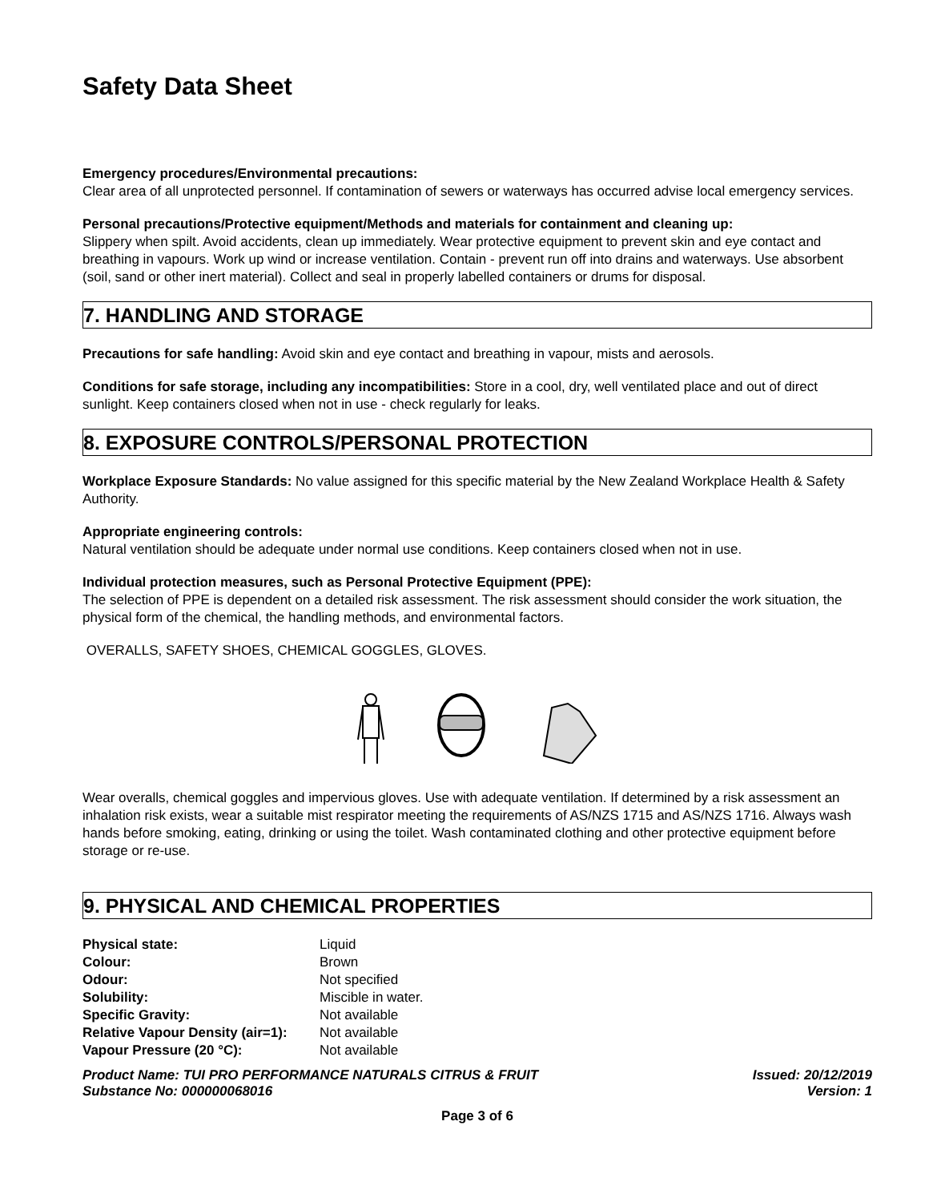Safety Data Sheet
Emergency procedures/Environmental precautions:
Clear area of all unprotected personnel. If contamination of sewers or waterways has occurred advise local emergency services.
Personal precautions/Protective equipment/Methods and materials for containment and cleaning up:
Slippery when spilt. Avoid accidents, clean up immediately. Wear protective equipment to prevent skin and eye contact and breathing in vapours. Work up wind or increase ventilation. Contain - prevent run off into drains and waterways. Use absorbent (soil, sand or other inert material). Collect and seal in properly labelled containers or drums for disposal.
7. HANDLING AND STORAGE
Precautions for safe handling: Avoid skin and eye contact and breathing in vapour, mists and aerosols.
Conditions for safe storage, including any incompatibilities: Store in a cool, dry, well ventilated place and out of direct sunlight. Keep containers closed when not in use - check regularly for leaks.
8. EXPOSURE CONTROLS/PERSONAL PROTECTION
Workplace Exposure Standards: No value assigned for this specific material by the New Zealand Workplace Health & Safety Authority.
Appropriate engineering controls:
Natural ventilation should be adequate under normal use conditions. Keep containers closed when not in use.
Individual protection measures, such as Personal Protective Equipment (PPE):
The selection of PPE is dependent on a detailed risk assessment. The risk assessment should consider the work situation, the physical form of the chemical, the handling methods, and environmental factors.
OVERALLS, SAFETY SHOES, CHEMICAL GOGGLES, GLOVES.
Wear overalls, chemical goggles and impervious gloves. Use with adequate ventilation. If determined by a risk assessment an inhalation risk exists, wear a suitable mist respirator meeting the requirements of AS/NZS 1715 and AS/NZS 1716. Always wash hands before smoking, eating, drinking or using the toilet. Wash contaminated clothing and other protective equipment before storage or re-use.
9. PHYSICAL AND CHEMICAL PROPERTIES
| Physical state: | Liquid |
| Colour: | Brown |
| Odour: | Not specified |
| Solubility: | Miscible in water. |
| Specific Gravity: | Not available |
| Relative Vapour Density (air=1): | Not available |
| Vapour Pressure (20 °C): | Not available |
Product Name: TUI PRO PERFORMANCE NATURALS CITRUS & FRUIT
Substance No: 000000068016
Issued: 20/12/2019
Version: 1
Page 3 of 6